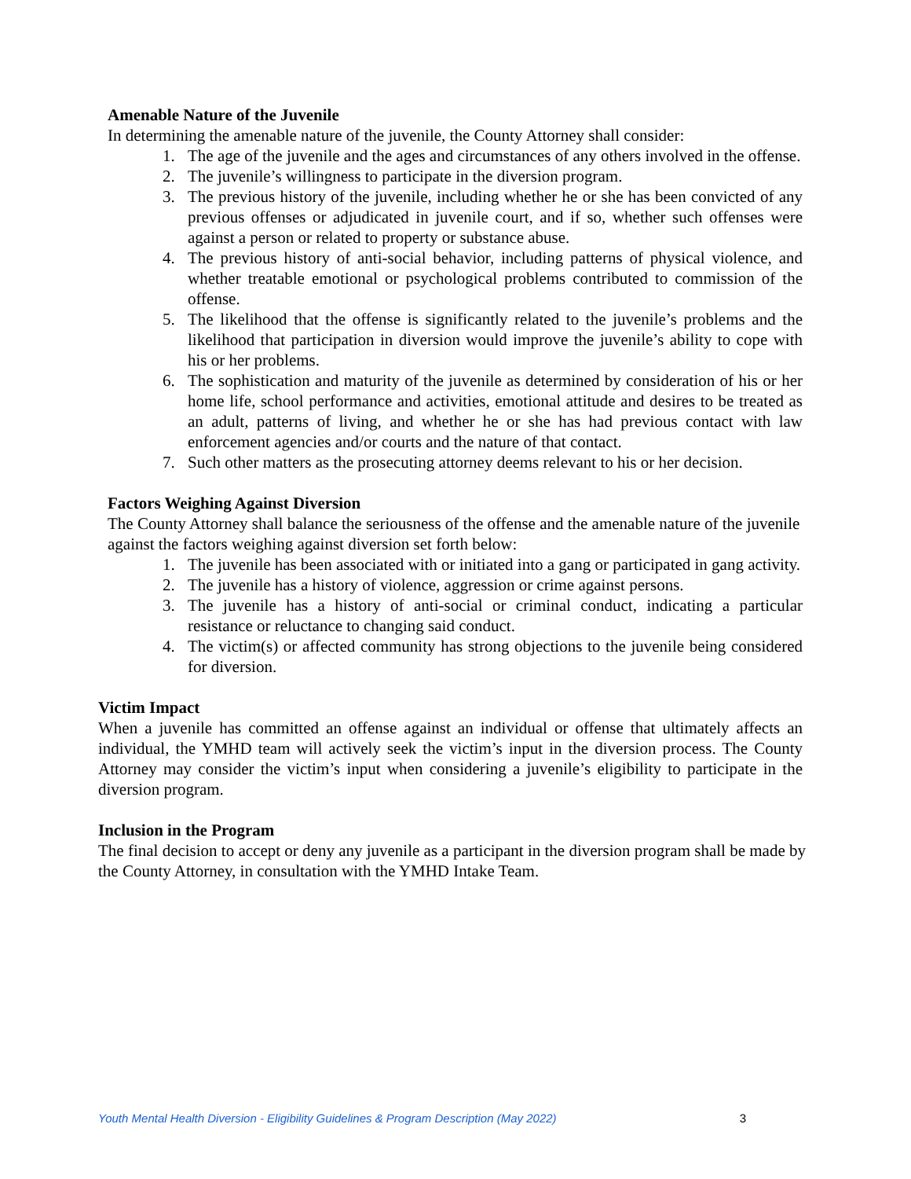Amenable Nature of the Juvenile
In determining the amenable nature of the juvenile, the County Attorney shall consider:
1. The age of the juvenile and the ages and circumstances of any others involved in the offense.
2. The juvenile’s willingness to participate in the diversion program.
3. The previous history of the juvenile, including whether he or she has been convicted of any previous offenses or adjudicated in juvenile court, and if so, whether such offenses were against a person or related to property or substance abuse.
4. The previous history of anti-social behavior, including patterns of physical violence, and whether treatable emotional or psychological problems contributed to commission of the offense.
5. The likelihood that the offense is significantly related to the juvenile’s problems and the likelihood that participation in diversion would improve the juvenile’s ability to cope with his or her problems.
6. The sophistication and maturity of the juvenile as determined by consideration of his or her home life, school performance and activities, emotional attitude and desires to be treated as an adult, patterns of living, and whether he or she has had previous contact with law enforcement agencies and/or courts and the nature of that contact.
7. Such other matters as the prosecuting attorney deems relevant to his or her decision.
Factors Weighing Against Diversion
The County Attorney shall balance the seriousness of the offense and the amenable nature of the juvenile against the factors weighing against diversion set forth below:
1. The juvenile has been associated with or initiated into a gang or participated in gang activity.
2. The juvenile has a history of violence, aggression or crime against persons.
3. The juvenile has a history of anti-social or criminal conduct, indicating a particular resistance or reluctance to changing said conduct.
4. The victim(s) or affected community has strong objections to the juvenile being considered for diversion.
Victim Impact
When a juvenile has committed an offense against an individual or offense that ultimately affects an individual, the YMHD team will actively seek the victim’s input in the diversion process. The County Attorney may consider the victim’s input when considering a juvenile’s eligibility to participate in the diversion program.
Inclusion in the Program
The final decision to accept or deny any juvenile as a participant in the diversion program shall be made by the County Attorney, in consultation with the YMHD Intake Team.
Youth Mental Health Diversion - Eligibility Guidelines & Program Description (May 2022) 3